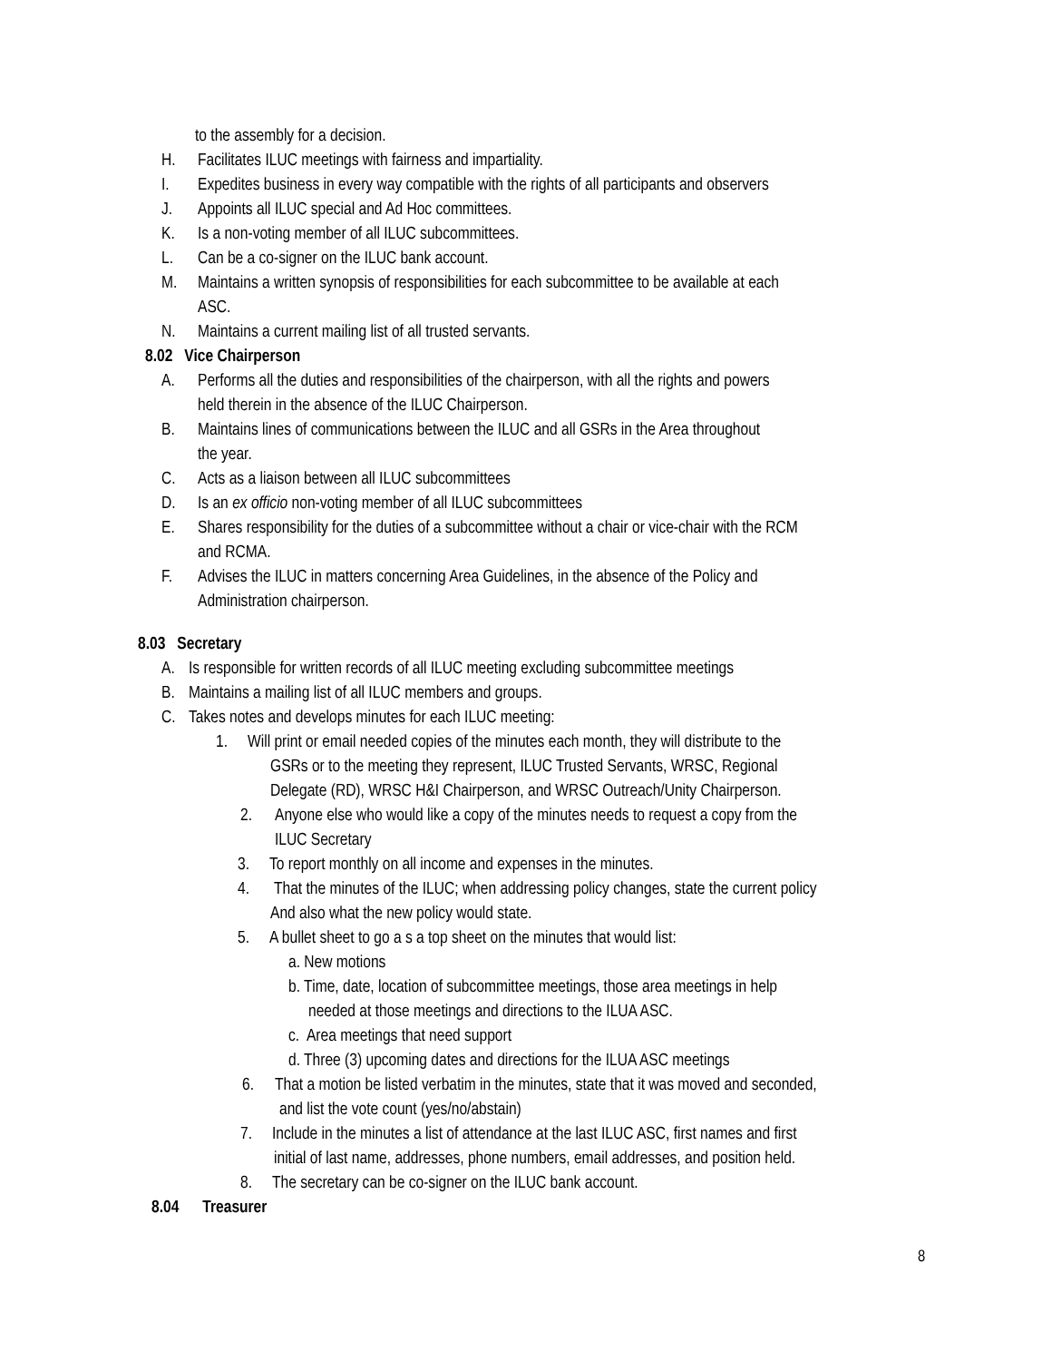to the assembly for a decision.
H. Facilitates ILUC meetings with fairness and impartiality.
I. Expedites business in every way compatible with the rights of all participants and observers
J. Appoints all ILUC special and Ad Hoc committees.
K. Is a non-voting member of all ILUC subcommittees.
L. Can be a co-signer on the ILUC bank account.
M. Maintains a written synopsis of responsibilities for each subcommittee to be available at each
ASC.
N. Maintains a current mailing list of all trusted servants.
8.02 Vice Chairperson
A. Performs all the duties and responsibilities of the chairperson, with all the rights and powers
held therein in the absence of the ILUC Chairperson.
B. Maintains lines of communications between the ILUC and all GSRs in the Area throughout
the year.
C. Acts as a liaison between all ILUC subcommittees
D. Is an ex officio non-voting member of all ILUC subcommittees
E. Shares responsibility for the duties of a subcommittee without a chair or vice-chair with the RCM
and RCMA.
F. Advises the ILUC in matters concerning Area Guidelines, in the absence of the Policy and
Administration chairperson.
8.03 Secretary
A. Is responsible for written records of all ILUC meeting excluding subcommittee meetings
B. Maintains a mailing list of all ILUC members and groups.
C. Takes notes and develops minutes for each ILUC meeting:
1. Will print or email needed copies of the minutes each month, they will distribute to the
GSRs or to the meeting they represent, ILUC Trusted Servants, WRSC, Regional
Delegate (RD), WRSC H&I Chairperson, and WRSC Outreach/Unity Chairperson.
2. Anyone else who would like a copy of the minutes needs to request a copy from the
ILUC Secretary
3. To report monthly on all income and expenses in the minutes.
4. That the minutes of the ILUC; when addressing policy changes, state the current policy
And also what the new policy would state.
5. A bullet sheet to go a s a top sheet on the minutes that would list:
a. New motions
b. Time, date, location of subcommittee meetings, those area meetings in help
needed at those meetings and directions to the ILUA ASC.
c. Area meetings that need support
d. Three (3) upcoming dates and directions for the ILUA ASC meetings
6. That a motion be listed verbatim in the minutes, state that it was moved and seconded,
and list the vote count (yes/no/abstain)
7. Include in the minutes a list of attendance at the last ILUC ASC, first names and first
initial of last name, addresses, phone numbers, email addresses, and position held.
8. The secretary can be co-signer on the ILUC bank account.
8.04 Treasurer
8